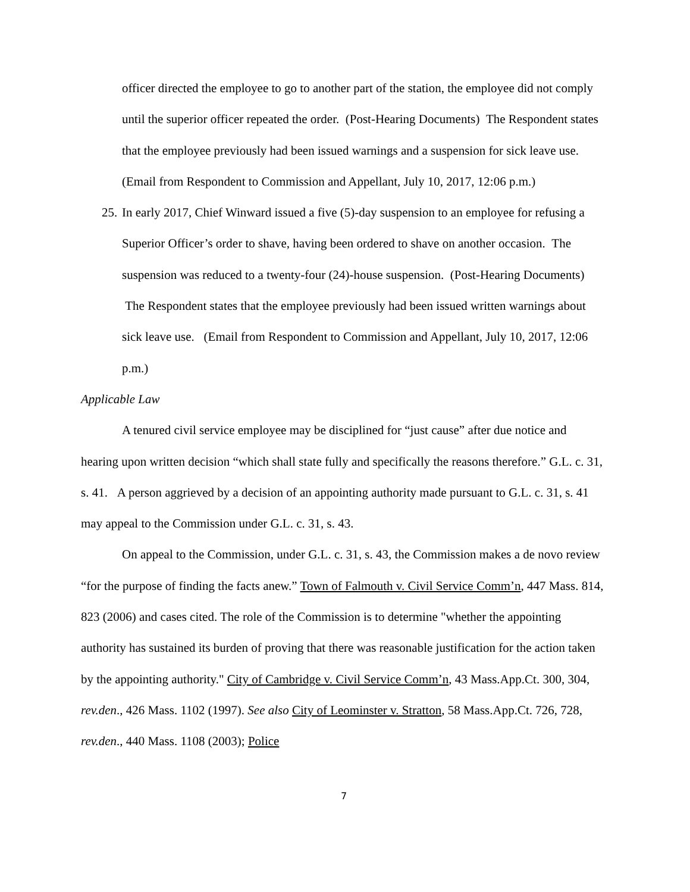officer directed the employee to go to another part of the station, the employee did not comply until the superior officer repeated the order. (Post-Hearing Documents) The Respondent states that the employee previously had been issued warnings and a suspension for sick leave use. (Email from Respondent to Commission and Appellant, July 10, 2017, 12:06 p.m.)
25.
In early 2017, Chief Winward issued a five (5)-day suspension to an employee for refusing a Superior Officer’s order to shave, having been ordered to shave on another occasion. The suspension was reduced to a twenty-four (24)-house suspension. (Post-Hearing Documents) The Respondent states that the employee previously had been issued written warnings about sick leave use. (Email from Respondent to Commission and Appellant, July 10, 2017, 12:06 p.m.)
Applicable Law
A tenured civil service employee may be disciplined for “just cause” after due notice and hearing upon written decision “which shall state fully and specifically the reasons therefore.” G.L. c. 31, s. 41. A person aggrieved by a decision of an appointing authority made pursuant to G.L. c. 31, s. 41 may appeal to the Commission under G.L. c. 31, s. 43.
On appeal to the Commission, under G.L. c. 31, s. 43, the Commission makes a de novo review “for the purpose of finding the facts anew.” Town of Falmouth v. Civil Service Comm’n, 447 Mass. 814, 823 (2006) and cases cited. The role of the Commission is to determine "whether the appointing authority has sustained its burden of proving that there was reasonable justification for the action taken by the appointing authority." City of Cambridge v. Civil Service Comm’n, 43 Mass.App.Ct. 300, 304, rev.den., 426 Mass. 1102 (1997). See also City of Leominster v. Stratton, 58 Mass.App.Ct. 726, 728, rev.den., 440 Mass. 1108 (2003); Police
7